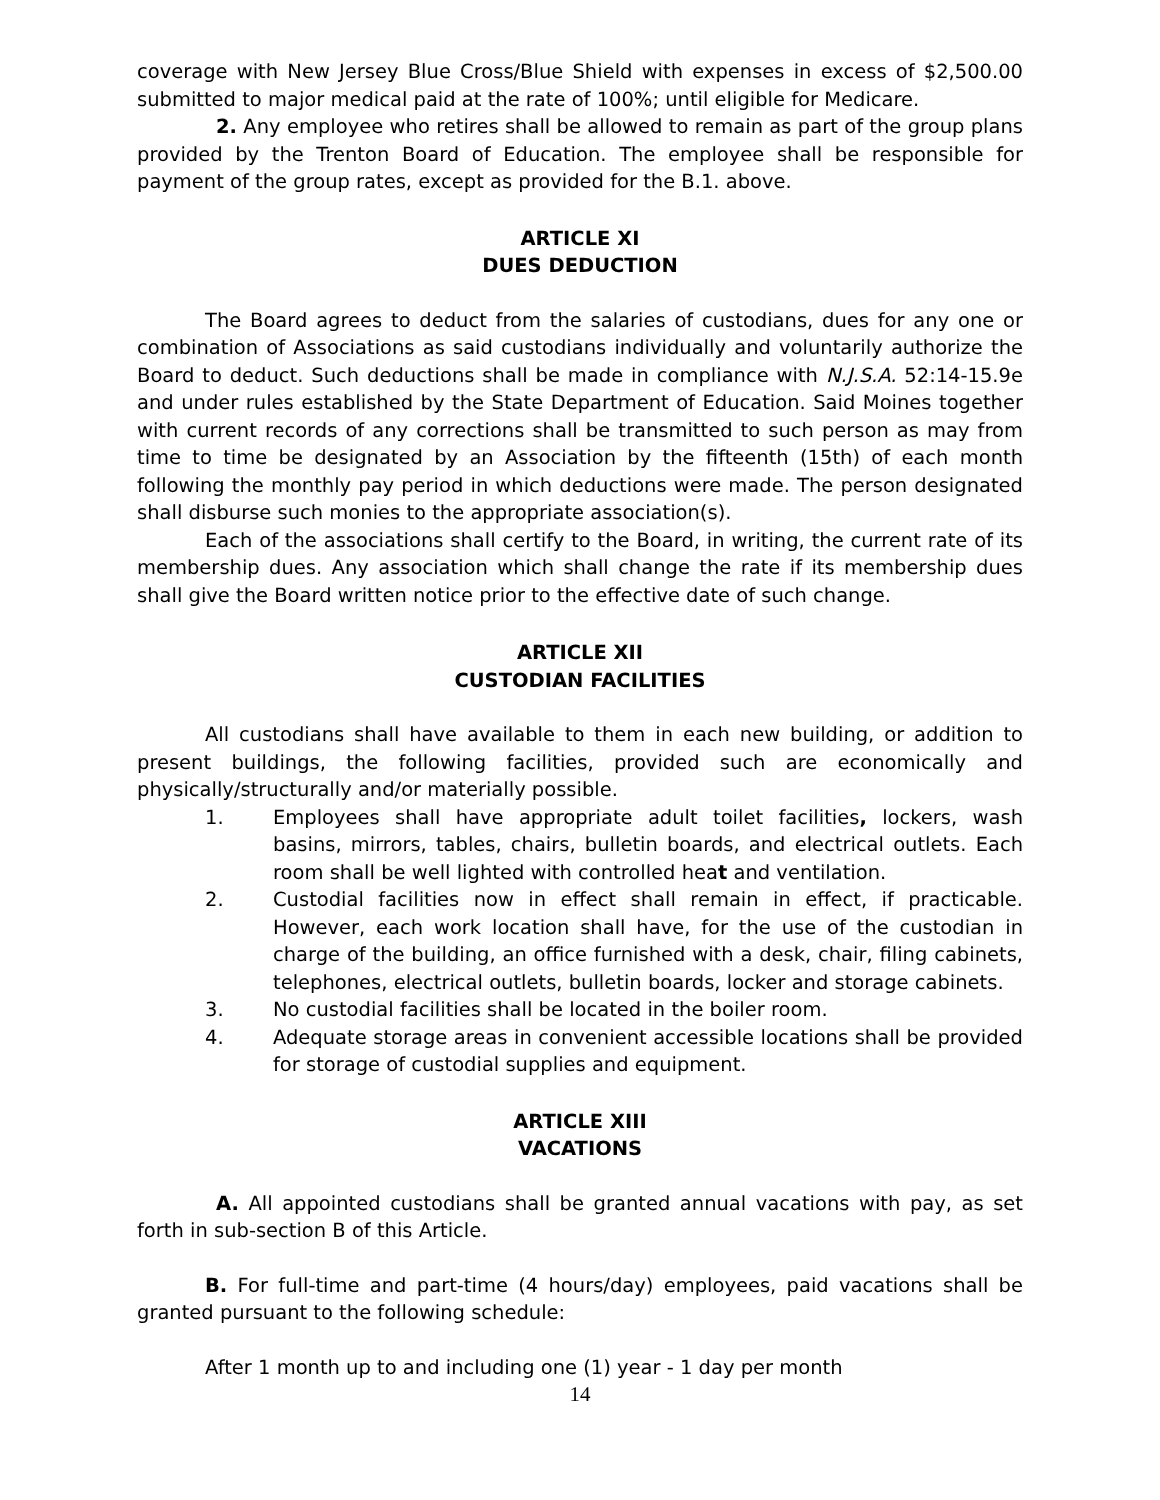coverage with New Jersey Blue Cross/Blue Shield with expenses in excess of $2,500.00 submitted to major medical paid at the rate of 100%; until eligible for Medicare.
2. Any employee who retires shall be allowed to remain as part of the group plans provided by the Trenton Board of Education. The employee shall be responsible for payment of the group rates, except as provided for the B.1. above.
ARTICLE XI
DUES DEDUCTION
The Board agrees to deduct from the salaries of custodians, dues for any one or combination of Associations as said custodians individually and voluntarily authorize the Board to deduct. Such deductions shall be made in compliance with N.J.S.A. 52:14-15.9e and under rules established by the State Department of Education. Said Moines together with current records of any corrections shall be transmitted to such person as may from time to time be designated by an Association by the fifteenth (15th) of each month following the monthly pay period in which deductions were made. The person designated shall disburse such monies to the appropriate association(s).
Each of the associations shall certify to the Board, in writing, the current rate of its membership dues. Any association which shall change the rate if its membership dues shall give the Board written notice prior to the effective date of such change.
ARTICLE XII
CUSTODIAN FACILITIES
All custodians shall have available to them in each new building, or addition to present buildings, the following facilities, provided such are economically and physically/structurally and/or materially possible.
1. Employees shall have appropriate adult toilet facilities, lockers, wash basins, mirrors, tables, chairs, bulletin boards, and electrical outlets. Each room shall be well lighted with controlled heat and ventilation.
2. Custodial facilities now in effect shall remain in effect, if practicable. However, each work location shall have, for the use of the custodian in charge of the building, an office furnished with a desk, chair, filing cabinets, telephones, electrical outlets, bulletin boards, locker and storage cabinets.
3. No custodial facilities shall be located in the boiler room.
4. Adequate storage areas in convenient accessible locations shall be provided for storage of custodial supplies and equipment.
ARTICLE XIII
VACATIONS
A. All appointed custodians shall be granted annual vacations with pay, as set forth in sub-section B of this Article.
B. For full-time and part-time (4 hours/day) employees, paid vacations shall be granted pursuant to the following schedule:
After 1 month up to and including one (1) year - 1 day per month
14